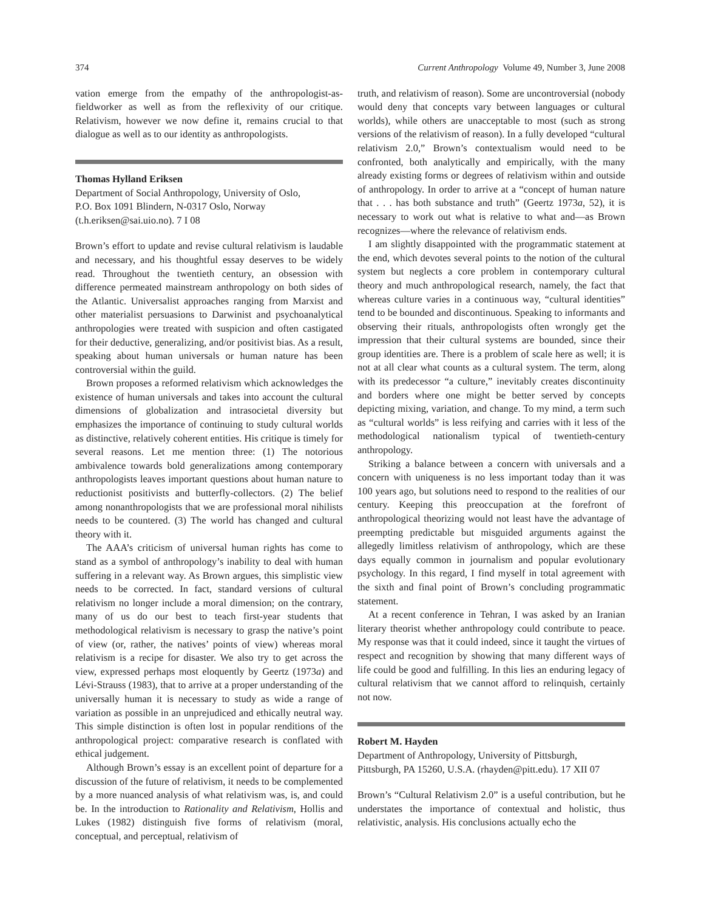374 Current Anthropology Volume 49, Number 3, June 2008
vation emerge from the empathy of the anthropologist-as-fieldworker as well as from the reflexivity of our critique. Relativism, however we now define it, remains crucial to that dialogue as well as to our identity as anthropologists.
Thomas Hylland Eriksen
Department of Social Anthropology, University of Oslo,
P.O. Box 1091 Blindern, N-0317 Oslo, Norway
(t.h.eriksen@sai.uio.no). 7 I 08
Brown’s effort to update and revise cultural relativism is laudable and necessary, and his thoughtful essay deserves to be widely read. Throughout the twentieth century, an obsession with difference permeated mainstream anthropology on both sides of the Atlantic. Universalist approaches ranging from Marxist and other materialist persuasions to Darwinist and psychoanalytical anthropologies were treated with suspicion and often castigated for their deductive, generalizing, and/or positivist bias. As a result, speaking about human universals or human nature has been controversial within the guild.
Brown proposes a reformed relativism which acknowledges the existence of human universals and takes into account the cultural dimensions of globalization and intrasocietal diversity but emphasizes the importance of continuing to study cultural worlds as distinctive, relatively coherent entities. His critique is timely for several reasons. Let me mention three: (1) The notorious ambivalence towards bold generalizations among contemporary anthropologists leaves important questions about human nature to reductionist positivists and butterfly-collectors. (2) The belief among nonanthropologists that we are professional moral nihilists needs to be countered. (3) The world has changed and cultural theory with it.
The AAA’s criticism of universal human rights has come to stand as a symbol of anthropology’s inability to deal with human suffering in a relevant way. As Brown argues, this simplistic view needs to be corrected. In fact, standard versions of cultural relativism no longer include a moral dimension; on the contrary, many of us do our best to teach first-year students that methodological relativism is necessary to grasp the native’s point of view (or, rather, the natives’ points of view) whereas moral relativism is a recipe for disaster. We also try to get across the view, expressed perhaps most eloquently by Geertz (1973a) and Lévi-Strauss (1983), that to arrive at a proper understanding of the universally human it is necessary to study as wide a range of variation as possible in an unprejudiced and ethically neutral way. This simple distinction is often lost in popular renditions of the anthropological project: comparative research is conflated with ethical judgement.
Although Brown’s essay is an excellent point of departure for a discussion of the future of relativism, it needs to be complemented by a more nuanced analysis of what relativism was, is, and could be. In the introduction to Rationality and Relativism, Hollis and Lukes (1982) distinguish five forms of relativism (moral, conceptual, and perceptual, relativism of
truth, and relativism of reason). Some are uncontroversial (nobody would deny that concepts vary between languages or cultural worlds), while others are unacceptable to most (such as strong versions of the relativism of reason). In a fully developed “cultural relativism 2.0,” Brown’s contextualism would need to be confronted, both analytically and empirically, with the many already existing forms or degrees of relativism within and outside of anthropology. In order to arrive at a “concept of human nature that . . . has both substance and truth” (Geertz 1973a, 52), it is necessary to work out what is relative to what and—as Brown recognizes—where the relevance of relativism ends.
I am slightly disappointed with the programmatic statement at the end, which devotes several points to the notion of the cultural system but neglects a core problem in contemporary cultural theory and much anthropological research, namely, the fact that whereas culture varies in a continuous way, “cultural identities” tend to be bounded and discontinuous. Speaking to informants and observing their rituals, anthropologists often wrongly get the impression that their cultural systems are bounded, since their group identities are. There is a problem of scale here as well; it is not at all clear what counts as a cultural system. The term, along with its predecessor “a culture,” inevitably creates discontinuity and borders where one might be better served by concepts depicting mixing, variation, and change. To my mind, a term such as “cultural worlds” is less reifying and carries with it less of the methodological nationalism typical of twentieth-century anthropology.
Striking a balance between a concern with universals and a concern with uniqueness is no less important today than it was 100 years ago, but solutions need to respond to the realities of our century. Keeping this preoccupation at the forefront of anthropological theorizing would not least have the advantage of preempting predictable but misguided arguments against the allegedly limitless relativism of anthropology, which are these days equally common in journalism and popular evolutionary psychology. In this regard, I find myself in total agreement with the sixth and final point of Brown’s concluding programmatic statement.
At a recent conference in Tehran, I was asked by an Iranian literary theorist whether anthropology could contribute to peace. My response was that it could indeed, since it taught the virtues of respect and recognition by showing that many different ways of life could be good and fulfilling. In this lies an enduring legacy of cultural relativism that we cannot afford to relinquish, certainly not now.
Robert M. Hayden
Department of Anthropology, University of Pittsburgh,
Pittsburgh, PA 15260, U.S.A. (rhayden@pitt.edu). 17 XII 07
Brown’s “Cultural Relativism 2.0” is a useful contribution, but he understates the importance of contextual and holistic, thus relativistic, analysis. His conclusions actually echo the